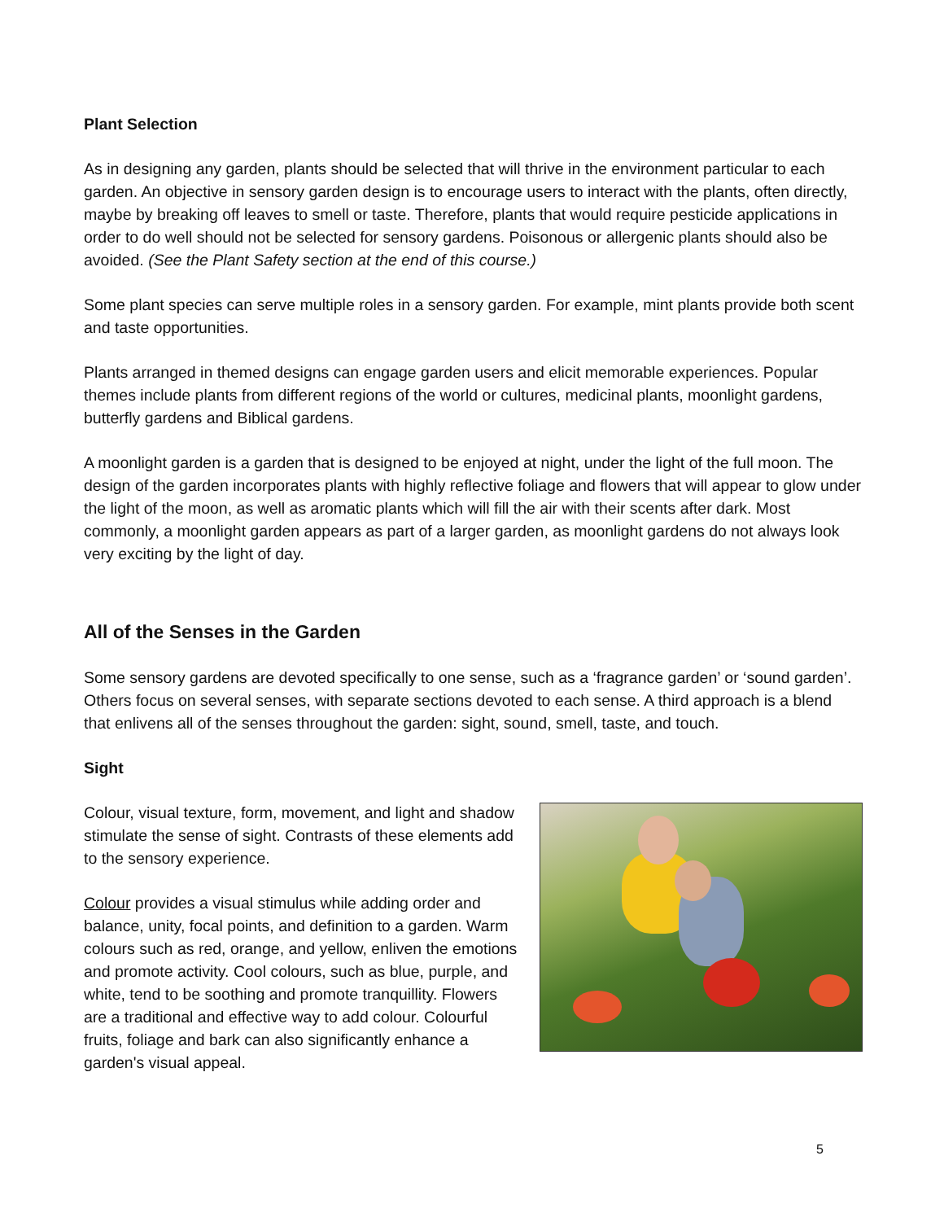Plant Selection
As in designing any garden, plants should be selected that will thrive in the environment particular to each garden. An objective in sensory garden design is to encourage users to interact with the plants, often directly, maybe by breaking off leaves to smell or taste. Therefore, plants that would require pesticide applications in order to do well should not be selected for sensory gardens. Poisonous or allergenic plants should also be avoided. (See the Plant Safety section at the end of this course.)
Some plant species can serve multiple roles in a sensory garden. For example, mint plants provide both scent and taste opportunities.
Plants arranged in themed designs can engage garden users and elicit memorable experiences. Popular themes include plants from different regions of the world or cultures, medicinal plants, moonlight gardens, butterfly gardens and Biblical gardens.
A moonlight garden is a garden that is designed to be enjoyed at night, under the light of the full moon. The design of the garden incorporates plants with highly reflective foliage and flowers that will appear to glow under the light of the moon, as well as aromatic plants which will fill the air with their scents after dark. Most commonly, a moonlight garden appears as part of a larger garden, as moonlight gardens do not always look very exciting by the light of day.
All of the Senses in the Garden
Some sensory gardens are devoted specifically to one sense, such as a ‘fragrance garden’ or ‘sound garden’. Others focus on several senses, with separate sections devoted to each sense. A third approach is a blend that enlivens all of the senses throughout the garden: sight, sound, smell, taste, and touch.
Sight
Colour, visual texture, form, movement, and light and shadow stimulate the sense of sight. Contrasts of these elements add to the sensory experience.
Colour provides a visual stimulus while adding order and balance, unity, focal points, and definition to a garden. Warm colours such as red, orange, and yellow, enliven the emotions and promote activity. Cool colours, such as blue, purple, and white, tend to be soothing and promote tranquillity. Flowers are a traditional and effective way to add colour. Colourful fruits, foliage and bark can also significantly enhance a garden's visual appeal.
5